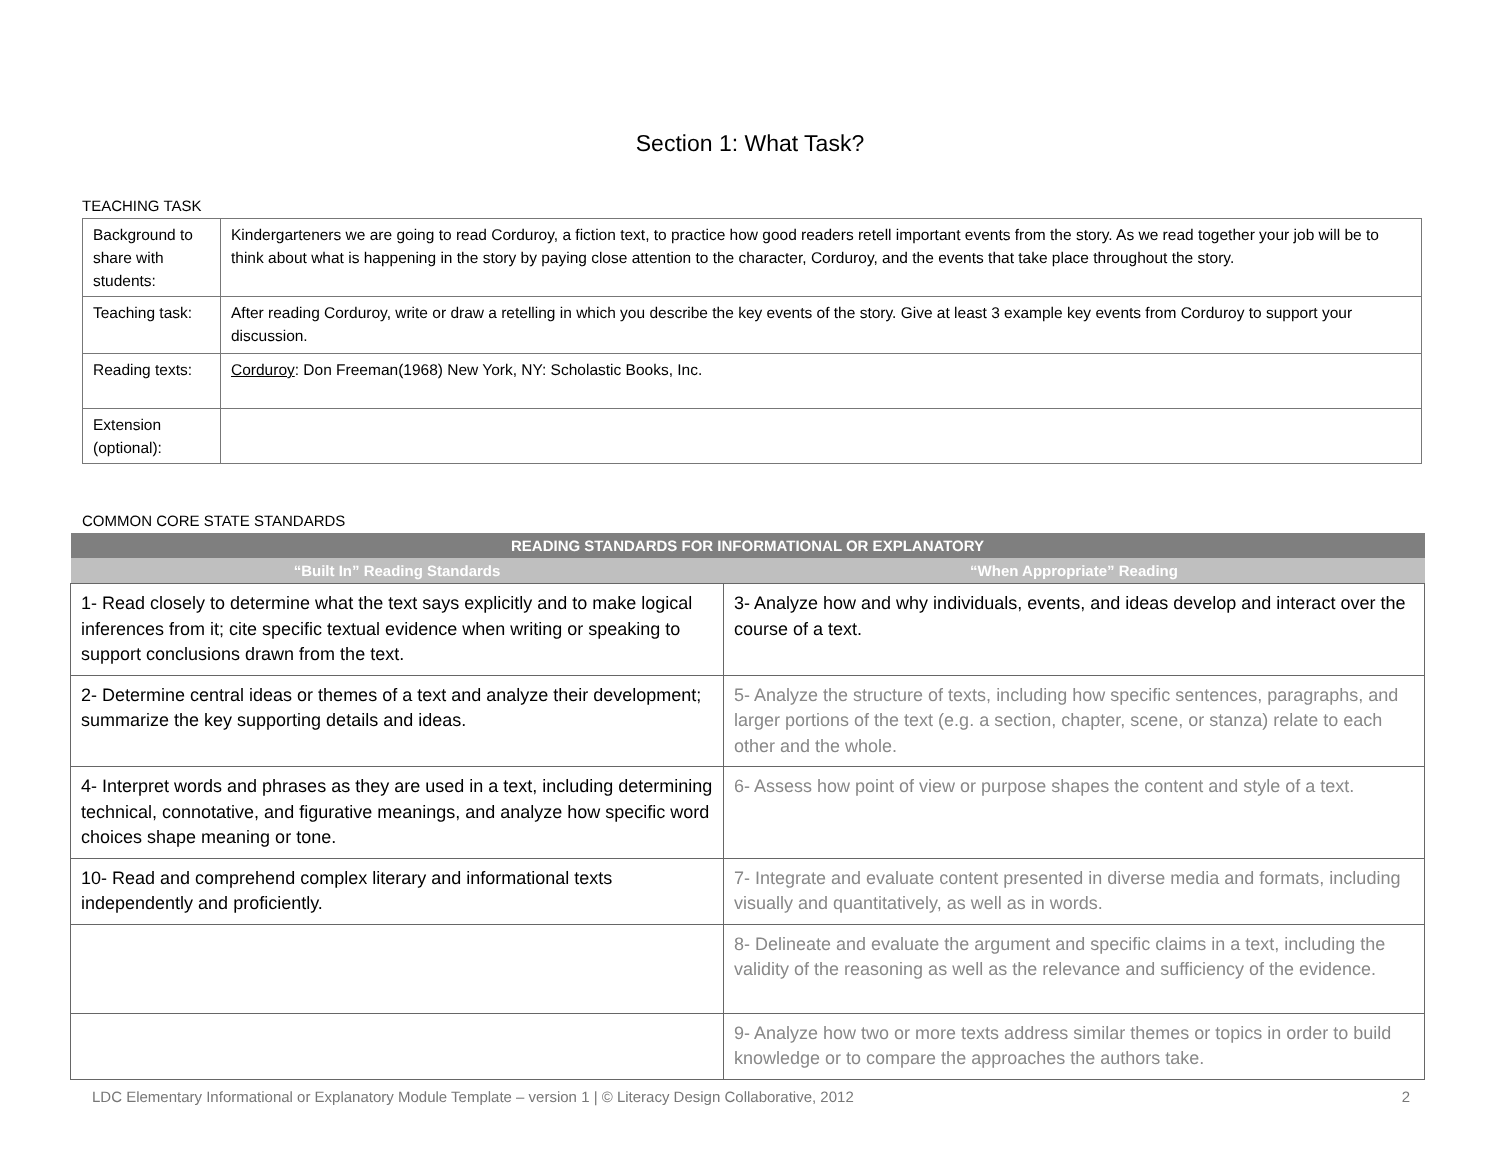Section 1: What Task?
TEACHING TASK
| Background to share with students: | Kindergarteners we are going to read Corduroy, a fiction text, to practice how good readers retell important events from the story. As we read together your job will be to think about what is happening in the story by paying close attention to the character, Corduroy, and the events that take place throughout the story. |
| Teaching task: | After reading Corduroy, write or draw a retelling in which you describe the key events of the story. Give at least 3 example key events from Corduroy to support your discussion. |
| Reading texts: | Corduroy : Don Freeman(1968) New York, NY: Scholastic Books, Inc. |
| Extension (optional): | |
COMMON CORE STATE STANDARDS
| READING STANDARDS FOR INFORMATIONAL OR EXPLANATORY | |
| --- | --- |
| “Built In” Reading Standards | “When Appropriate” Reading |
| 1- Read closely to determine what the text says explicitly and to make logical inferences from it; cite specific textual evidence when writing or speaking to support conclusions drawn from the text. | 3- Analyze how and why individuals, events, and ideas develop and interact over the course of a text. |
| 2- Determine central ideas or themes of a text and analyze their development; summarize the key supporting details and ideas. | 5- Analyze the structure of texts, including how specific sentences, paragraphs, and larger portions of the text (e.g. a section, chapter, scene, or stanza) relate to each other and the whole. |
| 4- Interpret words and phrases as they are used in a text, including determining technical, connotative, and figurative meanings, and analyze how specific word choices shape meaning or tone. | 6- Assess how point of view or purpose shapes the content and style of a text. |
| 10- Read and comprehend complex literary and informational texts independently and proficiently. | 7- Integrate and evaluate content presented in diverse media and formats, including visually and quantitatively, as well as in words. |
| | 8- Delineate and evaluate the argument and specific claims in a text, including the validity of the reasoning as well as the relevance and sufficiency of the evidence. |
| | 9- Analyze how two or more texts address similar themes or topics in order to build knowledge or to compare the approaches the authors take. |
LDC Elementary Informational or Explanatory Module Template – version 1 | © Literacy Design Collaborative, 2012 2